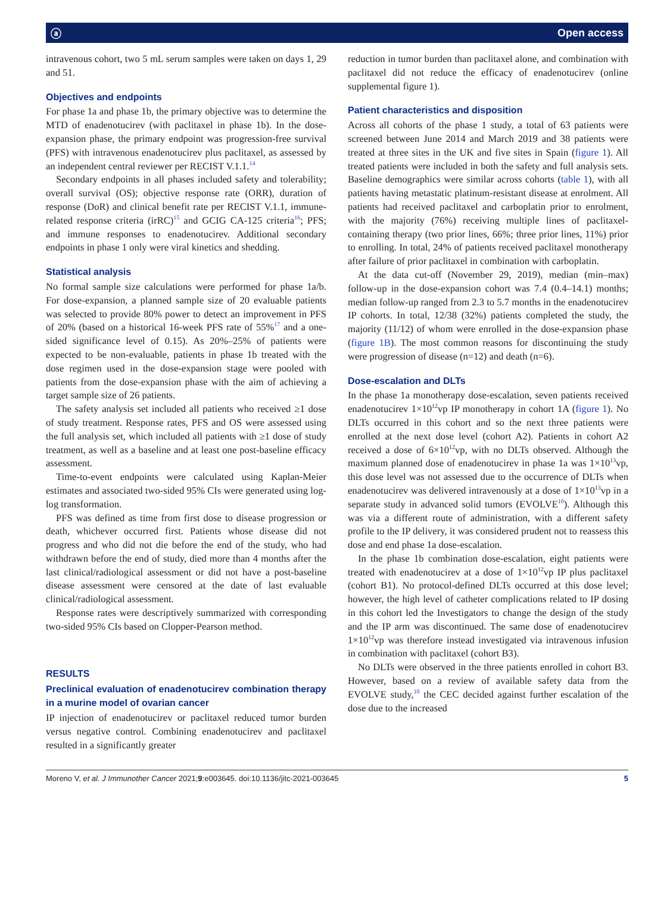ⓐ Open access
intravenous cohort, two 5 mL serum samples were taken on days 1, 29 and 51.
Objectives and endpoints
For phase 1a and phase 1b, the primary objective was to determine the MTD of enadenotucirev (with paclitaxel in phase 1b). In the dose-expansion phase, the primary endpoint was progression-free survival (PFS) with intravenous enadenotucirev plus paclitaxel, as assessed by an independent central reviewer per RECIST V.1.1.<sup>14</sup>
Secondary endpoints in all phases included safety and tolerability; overall survival (OS); objective response rate (ORR), duration of response (DoR) and clinical benefit rate per RECIST V.1.1, immune-related response criteria (irRC)<sup>15</sup> and GCIG CA-125 criteria<sup>16</sup>; PFS; and immune responses to enadenotucirev. Additional secondary endpoints in phase 1 only were viral kinetics and shedding.
Statistical analysis
No formal sample size calculations were performed for phase 1a/b. For dose-expansion, a planned sample size of 20 evaluable patients was selected to provide 80% power to detect an improvement in PFS of 20% (based on a historical 16-week PFS rate of 55%<sup>17</sup> and a one-sided significance level of 0.15). As 20%–25% of patients were expected to be non-evaluable, patients in phase 1b treated with the dose regimen used in the dose-expansion stage were pooled with patients from the dose-expansion phase with the aim of achieving a target sample size of 26 patients.
The safety analysis set included all patients who received ≥1 dose of study treatment. Response rates, PFS and OS were assessed using the full analysis set, which included all patients with ≥1 dose of study treatment, as well as a baseline and at least one post-baseline efficacy assessment.
Time-to-event endpoints were calculated using Kaplan-Meier estimates and associated two-sided 95% CIs were generated using log-log transformation.
PFS was defined as time from first dose to disease progression or death, whichever occurred first. Patients whose disease did not progress and who did not die before the end of the study, who had withdrawn before the end of study, died more than 4 months after the last clinical/radiological assessment or did not have a post-baseline disease assessment were censored at the date of last evaluable clinical/radiological assessment.
Response rates were descriptively summarized with corresponding two-sided 95% CIs based on Clopper-Pearson method.
RESULTS
Preclinical evaluation of enadenotucirev combination therapy in a murine model of ovarian cancer
IP injection of enadenotucirev or paclitaxel reduced tumor burden versus negative control. Combining enadenotucirev and paclitaxel resulted in a significantly greater
reduction in tumor burden than paclitaxel alone, and combination with paclitaxel did not reduce the efficacy of enadenotucirev (online supplemental figure 1).
Patient characteristics and disposition
Across all cohorts of the phase 1 study, a total of 63 patients were screened between June 2014 and March 2019 and 38 patients were treated at three sites in the UK and five sites in Spain (figure 1). All treated patients were included in both the safety and full analysis sets. Baseline demographics were similar across cohorts (table 1), with all patients having metastatic platinum-resistant disease at enrolment. All patients had received paclitaxel and carboplatin prior to enrolment, with the majority (76%) receiving multiple lines of paclitaxel-containing therapy (two prior lines, 66%; three prior lines, 11%) prior to enrolling. In total, 24% of patients received paclitaxel monotherapy after failure of prior paclitaxel in combination with carboplatin.
At the data cut-off (November 29, 2019), median (min–max) follow-up in the dose-expansion cohort was 7.4 (0.4–14.1) months; median follow-up ranged from 2.3 to 5.7 months in the enadenotucirev IP cohorts. In total, 12/38 (32%) patients completed the study, the majority (11/12) of whom were enrolled in the dose-expansion phase (figure 1B). The most common reasons for discontinuing the study were progression of disease (n=12) and death (n=6).
Dose-escalation and DLTs
In the phase 1a monotherapy dose-escalation, seven patients received enadenotucirev 1×10<sup>12</sup>vp IP monotherapy in cohort 1A (figure 1). No DLTs occurred in this cohort and so the next three patients were enrolled at the next dose level (cohort A2). Patients in cohort A2 received a dose of 6×10<sup>12</sup>vp, with no DLTs observed. Although the maximum planned dose of enadenotucirev in phase 1a was 1×10<sup>13</sup>vp, this dose level was not assessed due to the occurrence of DLTs when enadenotucirev was delivered intravenously at a dose of 1×10<sup>13</sup>vp in a separate study in advanced solid tumors (EVOLVE<sup>10</sup>). Although this was via a different route of administration, with a different safety profile to the IP delivery, it was considered prudent not to reassess this dose and end phase 1a dose-escalation.
In the phase 1b combination dose-escalation, eight patients were treated with enadenotucirev at a dose of 1×10<sup>12</sup>vp IP plus paclitaxel (cohort B1). No protocol-defined DLTs occurred at this dose level; however, the high level of catheter complications related to IP dosing in this cohort led the Investigators to change the design of the study and the IP arm was discontinued. The same dose of enadenotucirev 1×10<sup>12</sup>vp was therefore instead investigated via intravenous infusion in combination with paclitaxel (cohort B3).
No DLTs were observed in the three patients enrolled in cohort B3. However, based on a review of available safety data from the EVOLVE study,<sup>10</sup> the CEC decided against further escalation of the dose due to the increased
Moreno V, et al. J Immunother Cancer 2021;9:e003645. doi:10.1136/jitc-2021-003645 5